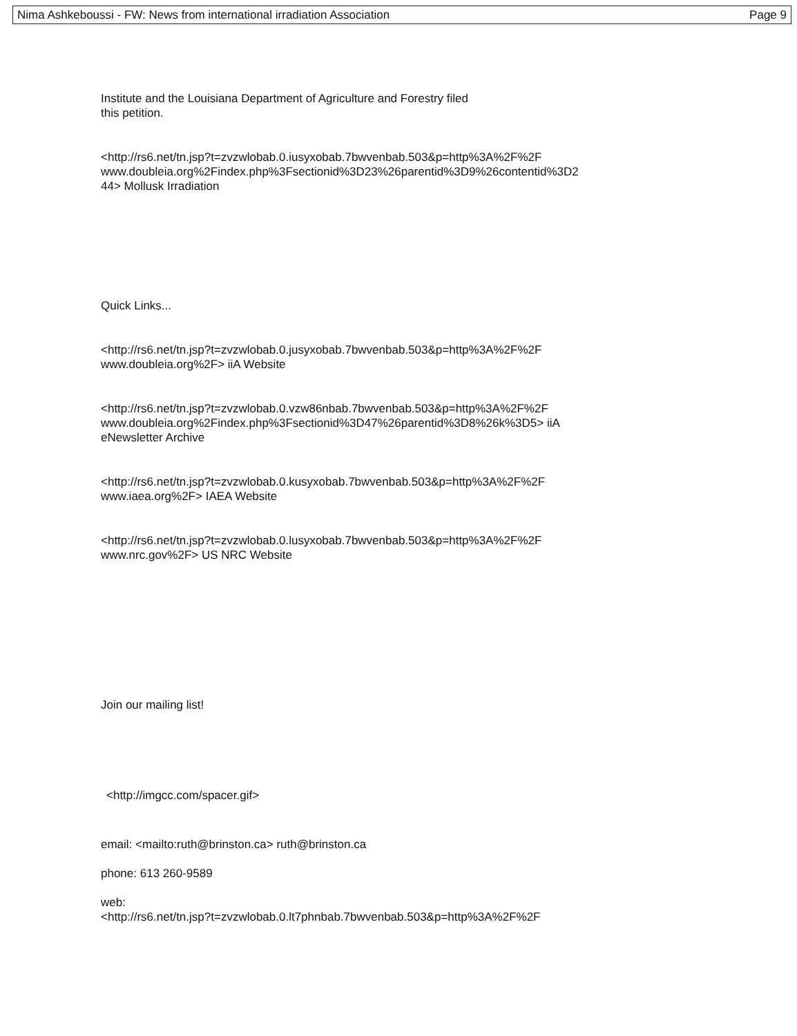Nima Ashkeboussi - FW: News from international irradiation Association Page 9
Institute and the Louisiana Department of Agriculture and Forestry filed
this petition.
<http://rs6.net/tn.jsp?t=zvzwlobab.0.iusyxobab.7bwvenbab.503&p=http%3A%2F%2F
www.doubleia.org%2Findex.php%3Fsectionid%3D23%26parentid%3D9%26contentid%3D2
44> Mollusk Irradiation
Quick Links...
<http://rs6.net/tn.jsp?t=zvzwlobab.0.jusyxobab.7bwvenbab.503&p=http%3A%2F%2F
www.doubleia.org%2F> iiA Website
<http://rs6.net/tn.jsp?t=zvzwlobab.0.vzw86nbab.7bwvenbab.503&p=http%3A%2F%2F
www.doubleia.org%2Findex.php%3Fsectionid%3D47%26parentid%3D8%26k%3D5> iiA
eNewsletter Archive
<http://rs6.net/tn.jsp?t=zvzwlobab.0.kusyxobab.7bwvenbab.503&p=http%3A%2F%2F
www.iaea.org%2F> IAEA Website
<http://rs6.net/tn.jsp?t=zvzwlobab.0.lusyxobab.7bwvenbab.503&p=http%3A%2F%2F
www.nrc.gov%2F> US NRC Website
Join our mailing list!
<http://imgcc.com/spacer.gif>
email: <mailto:ruth@brinston.ca> ruth@brinston.ca
phone: 613 260-9589
web:
<http://rs6.net/tn.jsp?t=zvzwlobab.0.lt7phnbab.7bwvenbab.503&p=http%3A%2F%2F